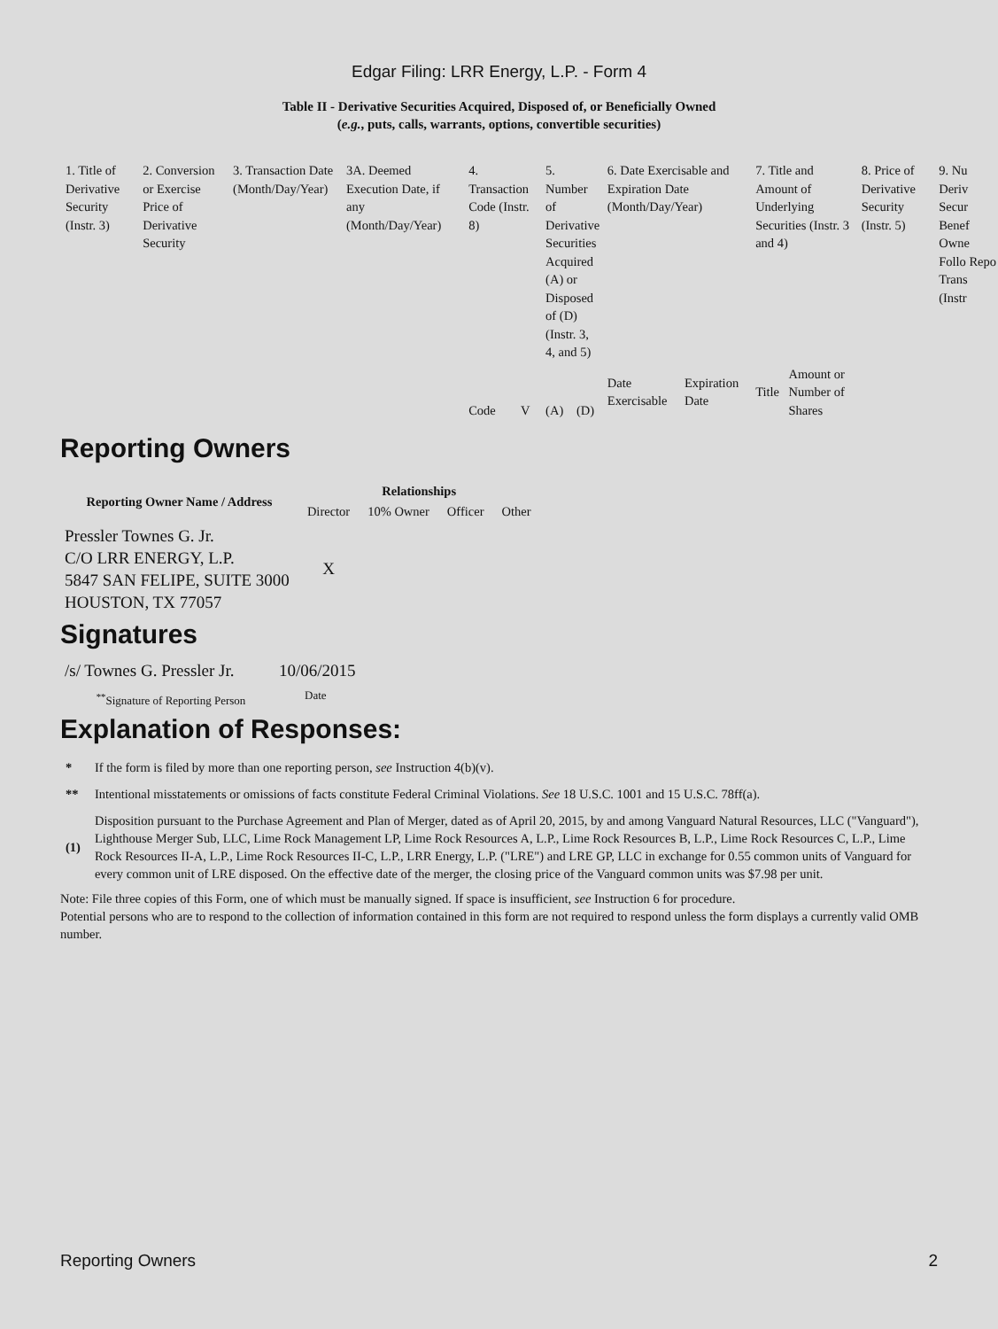Edgar Filing: LRR Energy, L.P. - Form 4
Table II - Derivative Securities Acquired, Disposed of, or Beneficially Owned
(e.g., puts, calls, warrants, options, convertible securities)
| 1. Title of Derivative Security (Instr. 3) | 2. Conversion or Exercise Price of Derivative Security | 3. Transaction Date (Month/Day/Year) | 3A. Deemed Execution Date, if any (Month/Day/Year) | 4. Transaction Code (Instr. 8) | | 5. Number of Derivative Securities Acquired (A) or Disposed of (D) (Instr. 3, 4, and 5) | | 6. Date Exercisable and Expiration Date (Month/Day/Year) | | 7. Title and Amount of Underlying Securities (Instr. 3 and 4) | | 8. Price of Derivative Security (Instr. 5) | 9. Nu Deriv Secur Benef Owne Follo Repo Trans (Instr |
| | | | | Code | V | (A) | (D) | Date Exercisable | Expiration Date | Title | Amount or Number of Shares | | |
Reporting Owners
| Reporting Owner Name / Address | Relationships | | | |
| --- | --- | --- | --- | --- |
| | Director | 10% Owner | Officer | Other |
| Pressler Townes G. Jr. C/O LRR ENERGY, L.P. 5847 SAN FELIPE, SUITE 3000 HOUSTON, TX 77057 | X | | | |
Signatures
| /s/ Townes G. Pressler Jr. | 10/06/2015 |
| <sup>**</sup> Signature of Reporting Person | Date |
Explanation of Responses:
| * | If the form is filed by more than one reporting person, see Instruction 4(b)(v). |
| ** | Intentional misstatements or omissions of facts constitute Federal Criminal Violations. See 18 U.S.C. 1001 and 15 U.S.C. 78ff(a). |
| (1) | Disposition pursuant to the Purchase Agreement and Plan of Merger, dated as of April 20, 2015, by and among Vanguard Natural Resources, LLC ("Vanguard"), Lighthouse Merger Sub, LLC, Lime Rock Management LP, Lime Rock Resources A, L.P., Lime Rock Resources B, L.P., Lime Rock Resources C, L.P., Lime Rock Resources II-A, L.P., Lime Rock Resources II-C, L.P., LRR Energy, L.P. ("LRE") and LRE GP, LLC in exchange for 0.55 common units of Vanguard for every common unit of LRE disposed. On the effective date of the merger, the closing price of the Vanguard common units was $7.98 per unit. |
Note: File three copies of this Form, one of which must be manually signed. If space is insufficient, see Instruction 6 for procedure.
Potential persons who are to respond to the collection of information contained in this form are not required to respond unless the form displays a currently valid OMB number.
Reporting Owners 2